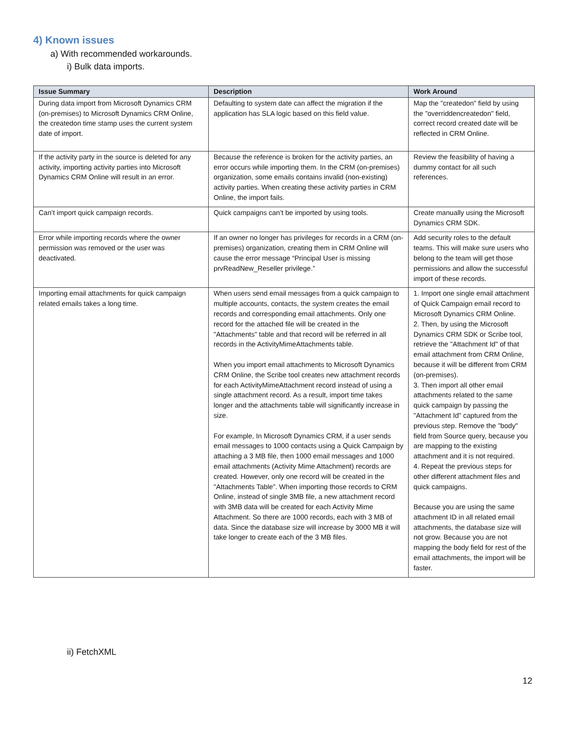4) Known issues
a) With recommended workarounds.
i) Bulk data imports.
| Issue Summary | Description | Work Around |
| --- | --- | --- |
| During data import from Microsoft Dynamics CRM (on-premises) to Microsoft Dynamics CRM Online, the createdon time stamp uses the current system date of import. | Defaulting to system date can affect the migration if the application has SLA logic based on this field value. | Map the "createdon" field by using the "overriddencreatedon" field, correct record created date will be reflected in CRM Online. |
| If the activity party in the source is deleted for any activity, importing activity parties into Microsoft Dynamics CRM Online will result in an error. | Because the reference is broken for the activity parties, an error occurs while importing them. In the CRM (on-premises) organization, some emails contains invalid (non-existing) activity parties. When creating these activity parties in CRM Online, the import fails. | Review the feasibility of having a dummy contact for all such references. |
| Can’t import quick campaign records. | Quick campaigns can’t be imported by using tools. | Create manually using the Microsoft Dynamics CRM SDK. |
| Error while importing records where the owner permission was removed or the user was deactivated. | If an owner no longer has privileges for records in a CRM (on-premises) organization, creating them in CRM Online will cause the error message “Principal User is missing prvReadNew_Reseller privilege.” | Add security roles to the default teams. This will make sure users who belong to the team will get those permissions and allow the successful import of these records. |
| Importing email attachments for quick campaign related emails takes a long time. | When users send email messages from a quick campaign to multiple accounts, contacts, the system creates the email records and corresponding email attachments. Only one record for the attached file will be created in the "Attachments" table and that record will be referred in all records in the ActivityMimeAttachments table. When you import email attachments to Microsoft Dynamics CRM Online, the Scribe tool creates new attachment records for each ActivityMimeAttachment record instead of using a single attachment record. As a result, import time takes longer and the attachments table will significantly increase in size. For example, In Microsoft Dynamics CRM, if a user sends email messages to 1000 contacts using a Quick Campaign by attaching a 3 MB file, then 1000 email messages and 1000 email attachments (Activity Mime Attachment) records are created. However, only one record will be created in the "Attachments Table”. When importing those records to CRM Online, instead of single 3MB file, a new attachment record with 3MB data will be created for each Activity Mime Attachment. So there are 1000 records, each with 3 MB of data. Since the database size will increase by 3000 MB it will take longer to create each of the 3 MB files. | 1. Import one single email attachment of Quick Campaign email record to Microsoft Dynamics CRM Online. 2. Then, by using the Microsoft Dynamics CRM SDK or Scribe tool, retrieve the "Attachment Id" of that email attachment from CRM Online, because it will be different from CRM (on-premises). 3. Then import all other email attachments related to the same quick campaign by passing the "Attachment Id" captured from the previous step. Remove the "body" field from Source query, because you are mapping to the existing attachment and it is not required. 4. Repeat the previous steps for other different attachment files and quick campaigns. Because you are using the same attachment ID in all related email attachments, the database size will not grow. Because you are not mapping the body field for rest of the email attachments, the import will be faster. |
ii) FetchXML
12